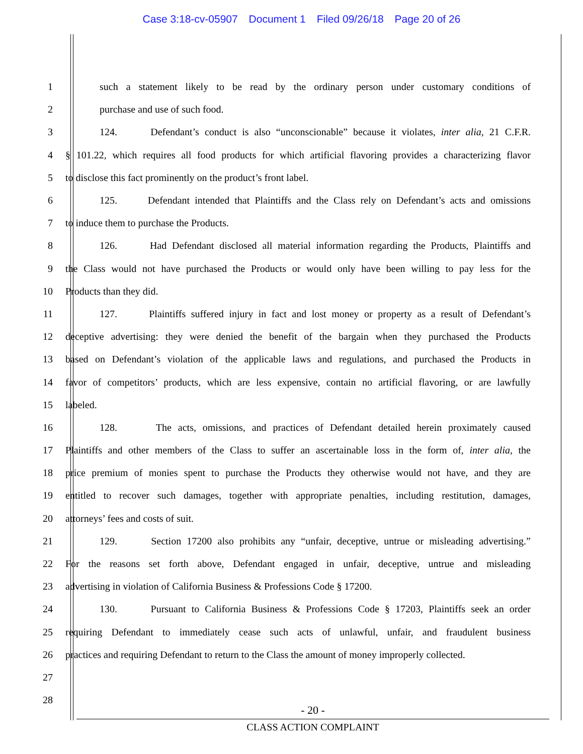Case 3:18-cv-05907 Document 1 Filed 09/26/18 Page 20 of 26
1 such a statement likely to be read by the ordinary person under customary conditions of
2 purchase and use of such food.
3 124. Defendant’s conduct is also “unconscionable” because it violates, inter alia, 21 C.F.R.
4 § 101.22, which requires all food products for which artificial flavoring provides a characterizing flavor
5 to disclose this fact prominently on the product’s front label.
6 125. Defendant intended that Plaintiffs and the Class rely on Defendant’s acts and omissions
7 to induce them to purchase the Products.
8 126. Had Defendant disclosed all material information regarding the Products, Plaintiffs and
9 the Class would not have purchased the Products or would only have been willing to pay less for the
10 Products than they did.
11 127. Plaintiffs suffered injury in fact and lost money or property as a result of Defendant’s
12 deceptive advertising: they were denied the benefit of the bargain when they purchased the Products
13 based on Defendant’s violation of the applicable laws and regulations, and purchased the Products in
14 favor of competitors’ products, which are less expensive, contain no artificial flavoring, or are lawfully
15 labeled.
16 128. The acts, omissions, and practices of Defendant detailed herein proximately caused
17 Plaintiffs and other members of the Class to suffer an ascertainable loss in the form of, inter alia, the
18 price premium of monies spent to purchase the Products they otherwise would not have, and they are
19 entitled to recover such damages, together with appropriate penalties, including restitution, damages,
20 attorneys’ fees and costs of suit.
21 129. Section 17200 also prohibits any “unfair, deceptive, untrue or misleading advertising.”
22 For the reasons set forth above, Defendant engaged in unfair, deceptive, untrue and misleading
23 advertising in violation of California Business & Professions Code § 17200.
24 130. Pursuant to California Business & Professions Code § 17203, Plaintiffs seek an order
25 requiring Defendant to immediately cease such acts of unlawful, unfair, and fraudulent business
26 practices and requiring Defendant to return to the Class the amount of money improperly collected.
27
28
- 20 -
CLASS ACTION COMPLAINT